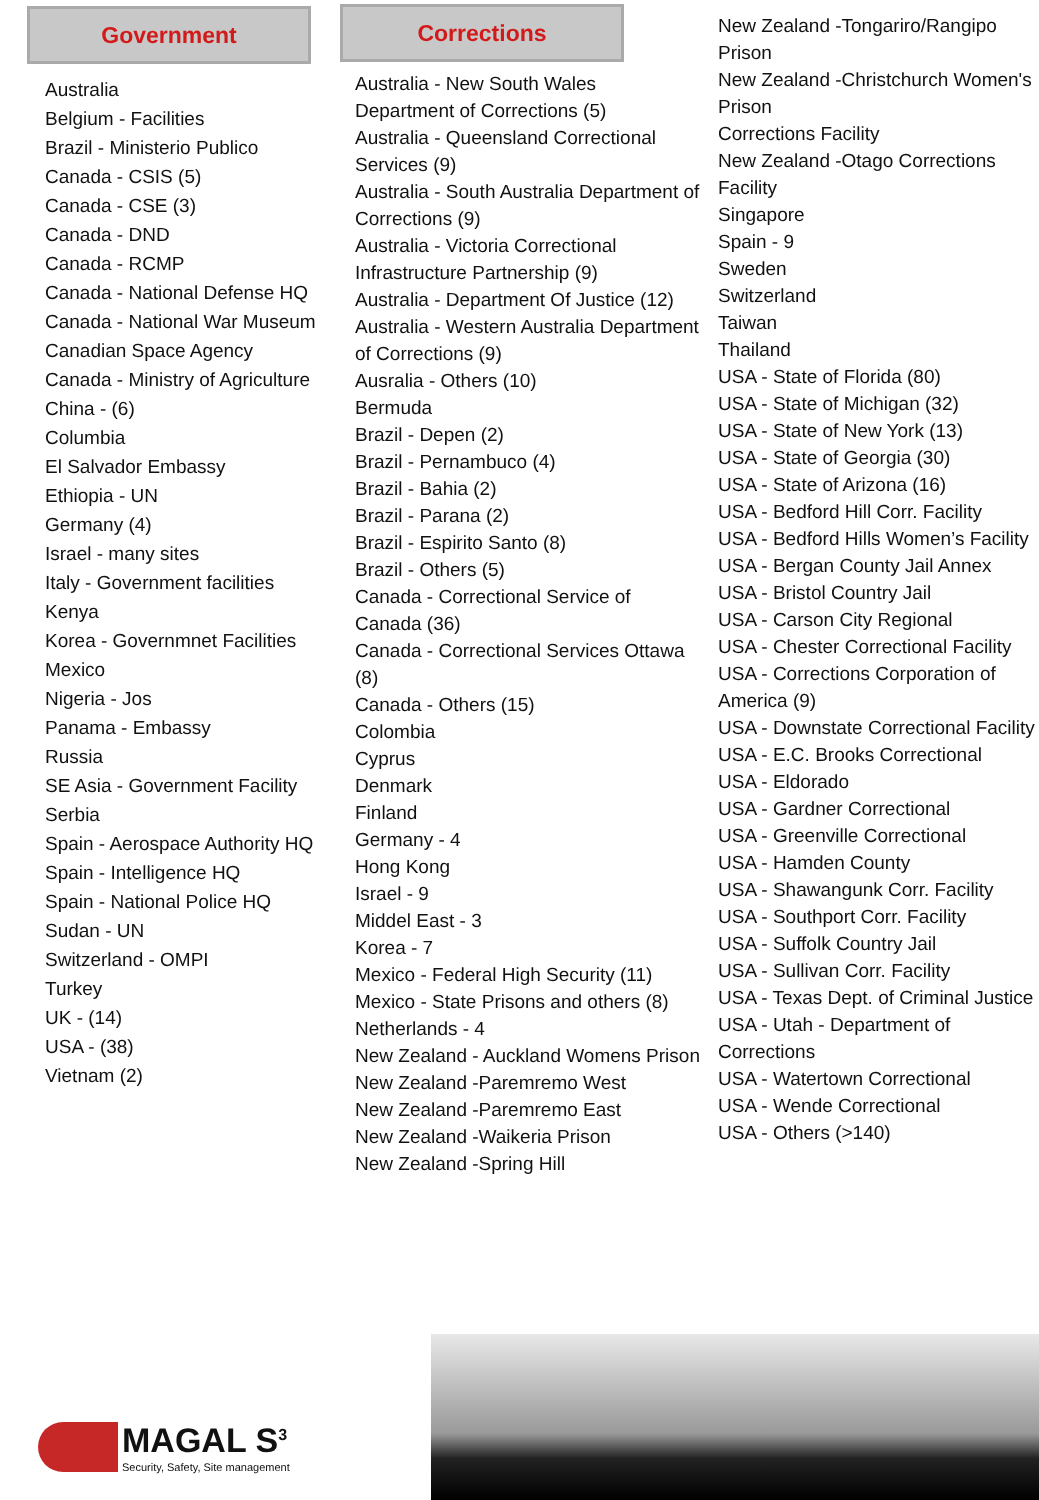Government
Australia
Belgium - Facilities
Brazil - Ministerio Publico
Canada - CSIS (5)
Canada - CSE (3)
Canada - DND
Canada - RCMP
Canada - National Defense HQ
Canada - National War Museum
Canadian Space Agency
Canada - Ministry of Agriculture
China - (6)
Columbia
El Salvador Embassy
Ethiopia - UN
Germany (4)
Israel - many sites
Italy - Government facilities
Kenya
Korea - Governmnet Facilities
Mexico
Nigeria - Jos
Panama - Embassy
Russia
SE Asia - Government Facility
Serbia
Spain - Aerospace Authority HQ
Spain - Intelligence HQ
Spain - National Police HQ
Sudan - UN
Switzerland - OMPI
Turkey
UK - (14)
USA - (38)
Vietnam (2)
Corrections
Australia - New South Wales Department of Corrections (5)
Australia - Queensland Correctional Services (9)
Australia - South Australia Department of Corrections (9)
Australia - Victoria Correctional Infrastructure Partnership (9)
Australia - Department Of Justice (12)
Australia - Western Australia Department of Corrections (9)
Ausralia - Others (10)
Bermuda
Brazil - Depen (2)
Brazil - Pernambuco (4)
Brazil - Bahia (2)
Brazil - Parana (2)
Brazil - Espirito Santo (8)
Brazil - Others (5)
Canada - Correctional Service of Canada (36)
Canada - Correctional Services Ottawa (8)
Canada - Others (15)
Colombia
Cyprus
Denmark
Finland
Germany - 4
Hong Kong
Israel - 9
Middel East - 3
Korea - 7
Mexico - Federal High Security (11)
Mexico - State Prisons and others (8)
Netherlands - 4
New Zealand - Auckland Womens Prison
New Zealand -Paremremo West
New Zealand -Paremremo East
New Zealand -Waikeria Prison
New Zealand -Spring Hill
New Zealand -Tongariro/Rangipo Prison
New Zealand -Christchurch Women's Prison
Corrections Facility
New Zealand -Otago Corrections Facility
Singapore
Spain - 9
Sweden
Switzerland
Taiwan
Thailand
USA - State of Florida (80)
USA - State of Michigan (32)
USA - State of New York (13)
USA - State of Georgia (30)
USA - State of Arizona (16)
USA - Bedford Hill Corr. Facility
USA - Bedford Hills Women’s Facility
USA - Bergan County Jail Annex
USA - Bristol Country Jail
USA - Carson City Regional
USA - Chester Correctional Facility
USA - Corrections Corporation of America (9)
USA - Downstate Correctional Facility
USA - E.C. Brooks Correctional
USA - Eldorado
USA - Gardner Correctional
USA - Greenville Correctional
USA - Hamden County
USA - Shawangunk Corr. Facility
USA - Southport Corr. Facility
USA - Suffolk Country Jail
USA - Sullivan Corr. Facility
USA - Texas Dept. of Criminal Justice
USA - Utah - Department of Corrections
USA - Watertown Correctional
USA - Wende Correctional
USA - Others (>140)
MAGAL S<sup>3</sup>
Security, Safety, Site management